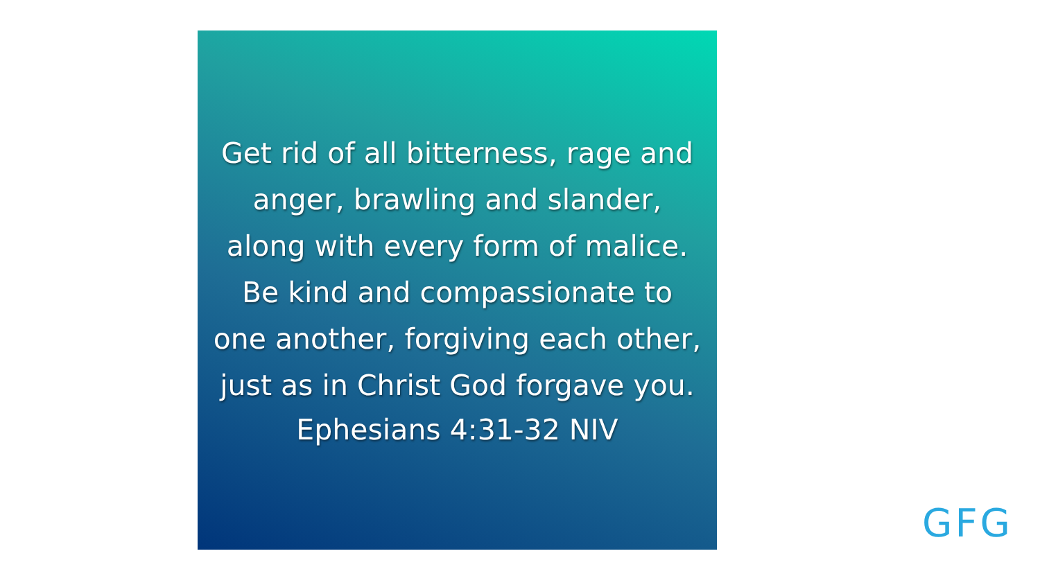Get rid of all bitterness, rage and anger, brawling and slander, along with every form of malice. Be kind and compassionate to one another, forgiving each other, just as in Christ God forgave you.
Ephesians 4:31-32 NIV
GFG